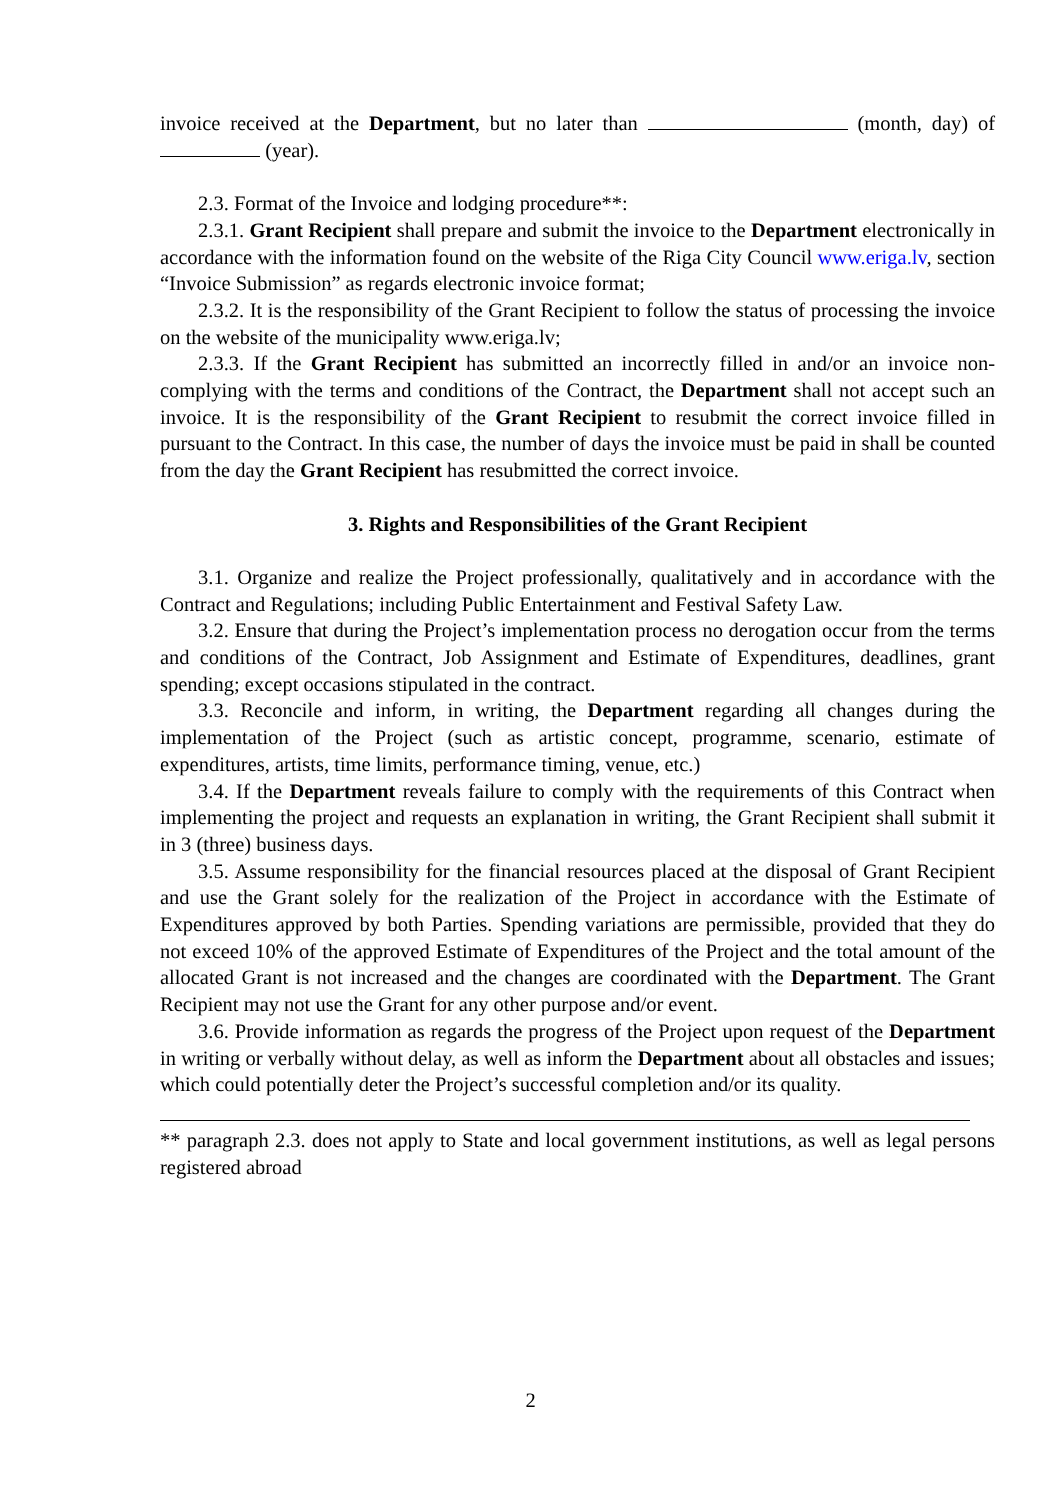invoice received at the Department, but no later than (month, day) of (year).
2.3. Format of the Invoice and lodging procedure**:
2.3.1. Grant Recipient shall prepare and submit the invoice to the Department electronically in accordance with the information found on the website of the Riga City Council www.eriga.lv, section “Invoice Submission” as regards electronic invoice format;
2.3.2. It is the responsibility of the Grant Recipient to follow the status of processing the invoice on the website of the municipality www.eriga.lv;
2.3.3. If the Grant Recipient has submitted an incorrectly filled in and/or an invoice non-complying with the terms and conditions of the Contract, the Department shall not accept such an invoice. It is the responsibility of the Grant Recipient to resubmit the correct invoice filled in pursuant to the Contract. In this case, the number of days the invoice must be paid in shall be counted from the day the Grant Recipient has resubmitted the correct invoice.
3. Rights and Responsibilities of the Grant Recipient
3.1. Organize and realize the Project professionally, qualitatively and in accordance with the Contract and Regulations; including Public Entertainment and Festival Safety Law.
3.2. Ensure that during the Project’s implementation process no derogation occur from the terms and conditions of the Contract, Job Assignment and Estimate of Expenditures, deadlines, grant spending; except occasions stipulated in the contract.
3.3. Reconcile and inform, in writing, the Department regarding all changes during the implementation of the Project (such as artistic concept, programme, scenario, estimate of expenditures, artists, time limits, performance timing, venue, etc.)
3.4. If the Department reveals failure to comply with the requirements of this Contract when implementing the project and requests an explanation in writing, the Grant Recipient shall submit it in 3 (three) business days.
3.5. Assume responsibility for the financial resources placed at the disposal of Grant Recipient and use the Grant solely for the realization of the Project in accordance with the Estimate of Expenditures approved by both Parties. Spending variations are permissible, provided that they do not exceed 10% of the approved Estimate of Expenditures of the Project and the total amount of the allocated Grant is not increased and the changes are coordinated with the Department. The Grant Recipient may not use the Grant for any other purpose and/or event.
3.6. Provide information as regards the progress of the Project upon request of the Department in writing or verbally without delay, as well as inform the Department about all obstacles and issues; which could potentially deter the Project’s successful completion and/or its quality.
** paragraph 2.3. does not apply to State and local government institutions, as well as legal persons registered abroad
2